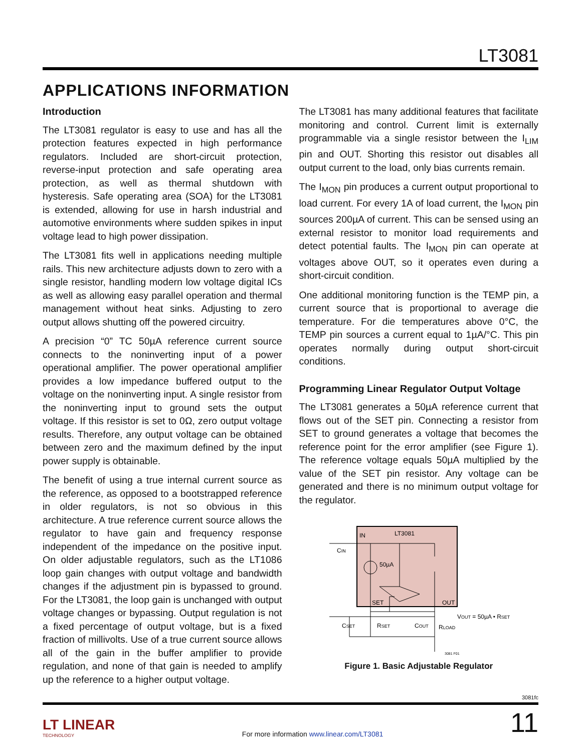LT3081
APPLICATIONS INFORMATION
Introduction
The LT3081 regulator is easy to use and has all the protection features expected in high performance regulators. Included are short-circuit protection, reverse-input protection and safe operating area protection, as well as thermal shutdown with hysteresis. Safe operating area (SOA) for the LT3081 is extended, allowing for use in harsh industrial and automotive environments where sudden spikes in input voltage lead to high power dissipation.
The LT3081 fits well in applications needing multiple rails. This new architecture adjusts down to zero with a single resistor, handling modern low voltage digital ICs as well as allowing easy parallel operation and thermal management without heat sinks. Adjusting to zero output allows shutting off the powered circuitry.
A precision “0” TC 50µA reference current source connects to the noninverting input of a power operational amplifier. The power operational amplifier provides a low impedance buffered output to the voltage on the noninverting input. A single resistor from the noninverting input to ground sets the output voltage. If this resistor is set to 0Ω, zero output voltage results. Therefore, any output voltage can be obtained between zero and the maximum defined by the input power supply is obtainable.
The benefit of using a true internal current source as the reference, as opposed to a bootstrapped reference in older regulators, is not so obvious in this architecture. A true reference current source allows the regulator to have gain and frequency response independent of the impedance on the positive input. On older adjustable regulators, such as the LT1086 loop gain changes with output voltage and bandwidth changes if the adjustment pin is bypassed to ground. For the LT3081, the loop gain is unchanged with output voltage changes or bypassing. Output regulation is not a fixed percentage of output voltage, but is a fixed fraction of millivolts. Use of a true current source allows all of the gain in the buffer amplifier to provide regulation, and none of that gain is needed to amplify up the reference to a higher output voltage.
The LT3081 has many additional features that facilitate monitoring and control. Current limit is externally programmable via a single resistor between the I<sub>LIM</sub> pin and OUT. Shorting this resistor out disables all output current to the load, only bias currents remain.
The I<sub>MON</sub> pin produces a current output proportional to load current. For every 1A of load current, the I<sub>MON</sub> pin sources 200µA of current. This can be sensed using an external resistor to monitor load requirements and detect potential faults. The I<sub>MON</sub> pin can operate at voltages above OUT, so it operates even during a short-circuit condition.
One additional monitoring function is the TEMP pin, a current source that is proportional to average die temperature. For die temperatures above 0°C, the TEMP pin sources a current equal to 1µA/°C. This pin operates normally during output short-circuit conditions.
Programming Linear Regulator Output Voltage
The LT3081 generates a 50µA reference current that flows out of the SET pin. Connecting a resistor from SET to ground generates a voltage that becomes the reference point for the error amplifier (see Figure 1). The reference voltage equals 50µA multiplied by the value of the SET pin resistor. Any voltage can be generated and there is no minimum output voltage for the regulator.
IN
LT3081
50µA
SET
OUT
CIN
CSET
RSET
COUT
RLOAD
VOUT = 50µA • RSET
3081 F01
Figure 1. Basic Adjustable Regulator
3081fc
LT LINEAR
TECHNOLOGY
For more information www.linear.com/LT3081
11